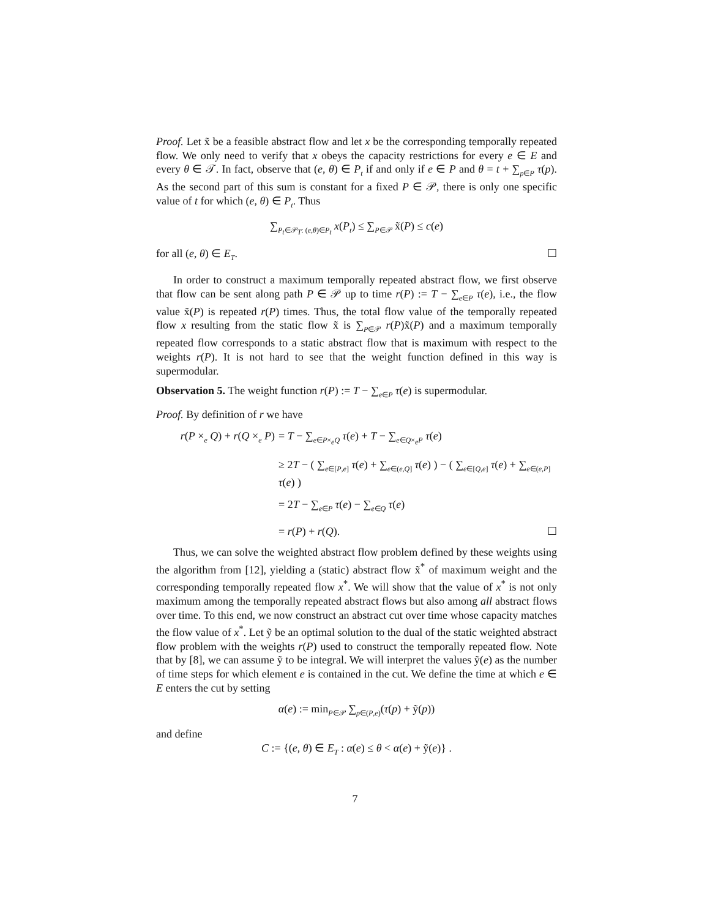Proof. Let x̃ be a feasible abstract flow and let x be the corresponding temporally repeated flow. We only need to verify that x obeys the capacity restrictions for every e ∈ E and every θ ∈ 𝒯. In fact, observe that (e, θ) ∈ P<sub>t</sub> if and only if e ∈ P and θ = t + ∑<sub>p∈P</sub> τ(p). As the second part of this sum is constant for a fixed P ∈ 𝒫, there is only one specific value of t for which (e, θ) ∈ P<sub>t</sub>. Thus
∑<sub>P<sub>t</sub>∈𝒫<sub>T</sub>: (e,θ)∈P<sub>t</sub></sub> x(P<sub>t</sub>) ≤ ∑<sub>P∈𝒫</sub> x̃(P) ≤ c(e)
for all (e, θ) ∈ E<sub>T</sub>. ☐
In order to construct a maximum temporally repeated abstract flow, we first observe that flow can be sent along path P ∈ 𝒫 up to time r(P) := T − ∑<sub>e∈P</sub> τ(e), i.e., the flow value x̃(P) is repeated r(P) times. Thus, the total flow value of the temporally repeated flow x resulting from the static flow x̃ is ∑<sub>P∈𝒫</sub> r(P)x̃(P) and a maximum temporally repeated flow corresponds to a static abstract flow that is maximum with respect to the weights r(P). It is not hard to see that the weight function defined in this way is supermodular.
Observation 5. The weight function r(P) := T − ∑<sub>e∈P</sub> τ(e) is supermodular.
Proof. By definition of r we have
r(P ×<sub>e</sub> Q) + r(Q ×<sub>e</sub> P)
= T − ∑<sub>e∈P×<sub>e</sub>Q</sub> τ(e) + T − ∑<sub>e∈Q×<sub>e</sub>P</sub> τ(e)
≥ 2T − ( ∑<sub>e∈[P,e]</sub> τ(e) + ∑<sub>e∈(e,Q]</sub> τ(e) ) − ( ∑<sub>e∈[Q,e]</sub> τ(e) + ∑<sub>e∈(e,P]</sub> τ(e) )
= 2T − ∑<sub>e∈P</sub> τ(e) − ∑<sub>e∈Q</sub> τ(e)
= r(P) + r(Q). ☐
Thus, we can solve the weighted abstract flow problem defined by these weights using the algorithm from [12], yielding a (static) abstract flow x̃<sup>*</sup> of maximum weight and the corresponding temporally repeated flow x<sup>*</sup>. We will show that the value of x<sup>*</sup> is not only maximum among the temporally repeated abstract flows but also among all abstract flows over time. To this end, we now construct an abstract cut over time whose capacity matches the flow value of x<sup>*</sup>. Let ỹ be an optimal solution to the dual of the static weighted abstract flow problem with the weights r(P) used to construct the temporally repeated flow. Note that by [8], we can assume ỹ to be integral. We will interpret the values ỹ(e) as the number of time steps for which element e is contained in the cut. We define the time at which e ∈ E enters the cut by setting
α(e) := min<sub>P∈𝒫</sub> ∑<sub>p∈(P,e)</sub>(τ(p) + ỹ(p))
and define
C := {(e, θ) ∈ E<sub>T</sub> : α(e) ≤ θ < α(e) + ỹ(e)} .
7